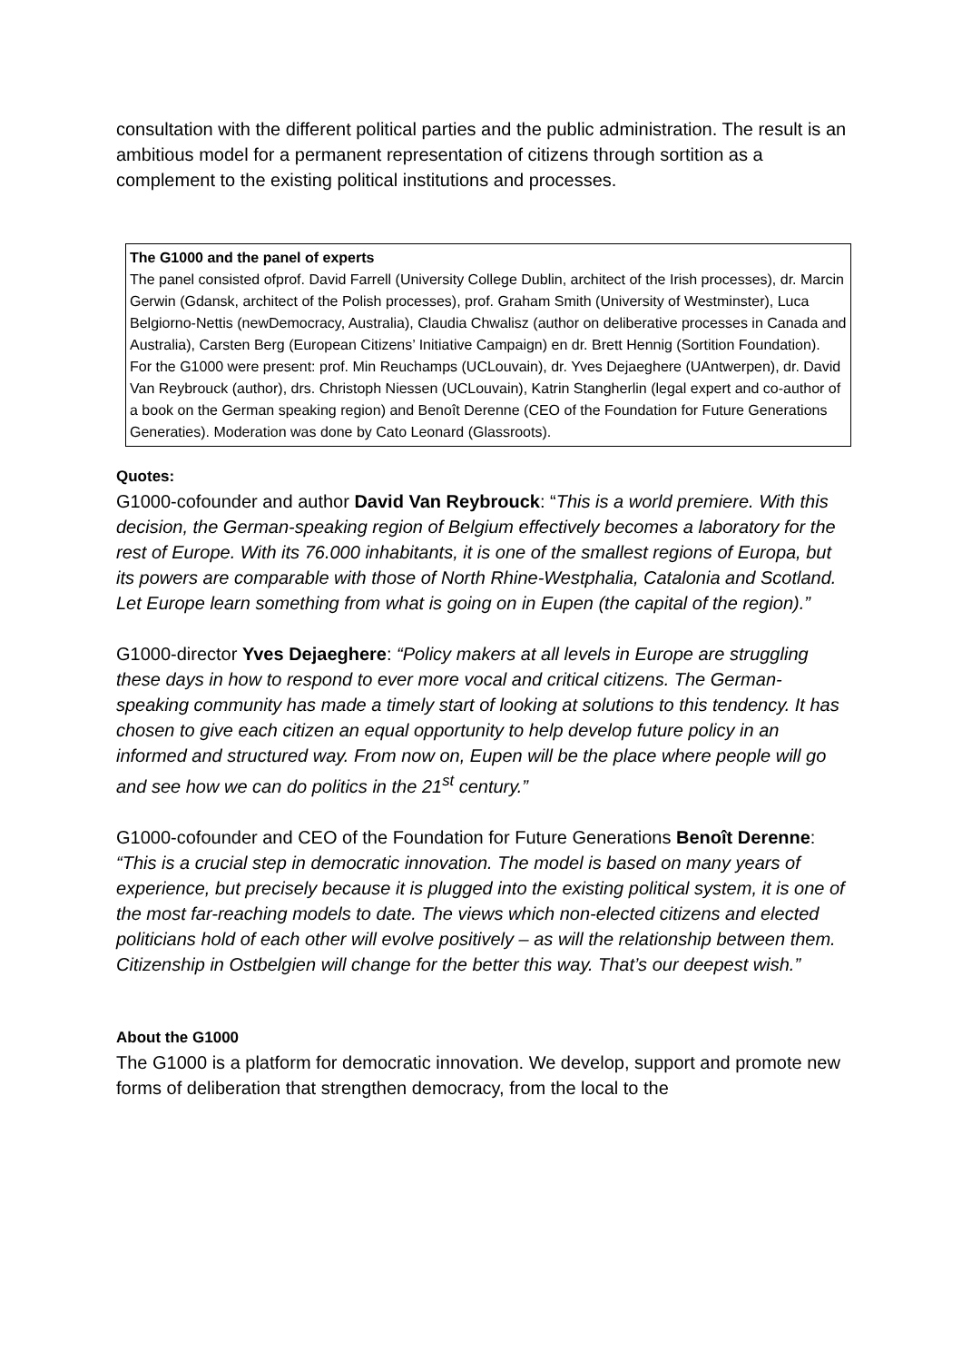consultation with the different political parties and the public administration. The result is an ambitious model for a permanent representation of citizens through sortition as a complement to the existing political institutions and processes.
The G1000 and the panel of experts
The panel consisted ofprof. David Farrell (University College Dublin, architect of the Irish processes), dr. Marcin Gerwin (Gdansk, architect of the Polish processes), prof. Graham Smith (University of Westminster), Luca Belgiorno-Nettis (newDemocracy, Australia), Claudia Chwalisz (author on deliberative processes in Canada and Australia), Carsten Berg (European Citizens’ Initiative Campaign) en dr. Brett Hennig (Sortition Foundation).
For the G1000 were present: prof. Min Reuchamps (UCLouvain), dr. Yves Dejaeghere (UAntwerpen), dr. David Van Reybrouck (author), drs. Christoph Niessen (UCLouvain), Katrin Stangherlin (legal expert and co-author of a book on the German speaking region) and Benoît Derenne (CEO of the Foundation for Future Generations Generaties). Moderation was done by Cato Leonard (Glassroots).
Quotes:
G1000-cofounder and author David Van Reybrouck: “This is a world premiere. With this decision, the German-speaking region of Belgium effectively becomes a laboratory for the rest of Europe. With its 76.000 inhabitants, it is one of the smallest regions of Europa, but its powers are comparable with those of North Rhine-Westphalia, Catalonia and Scotland. Let Europe learn something from what is going on in Eupen (the capital of the region).”
G1000-director Yves Dejaeghere: “Policy makers at all levels in Europe are struggling these days in how to respond to ever more vocal and critical citizens. The German-speaking community has made a timely start of looking at solutions to this tendency. It has chosen to give each citizen an equal opportunity to help develop future policy in an informed and structured way. From now on, Eupen will be the place where people will go and see how we can do politics in the 21<sup>st</sup> century.”
G1000-cofounder and CEO of the Foundation for Future Generations Benoît Derenne: “This is a crucial step in democratic innovation. The model is based on many years of experience, but precisely because it is plugged into the existing political system, it is one of the most far-reaching models to date. The views which non-elected citizens and elected politicians hold of each other will evolve positively – as will the relationship between them. Citizenship in Ostbelgien will change for the better this way. That’s our deepest wish.”
About the G1000
The G1000 is a platform for democratic innovation. We develop, support and promote new forms of deliberation that strengthen democracy, from the local to the